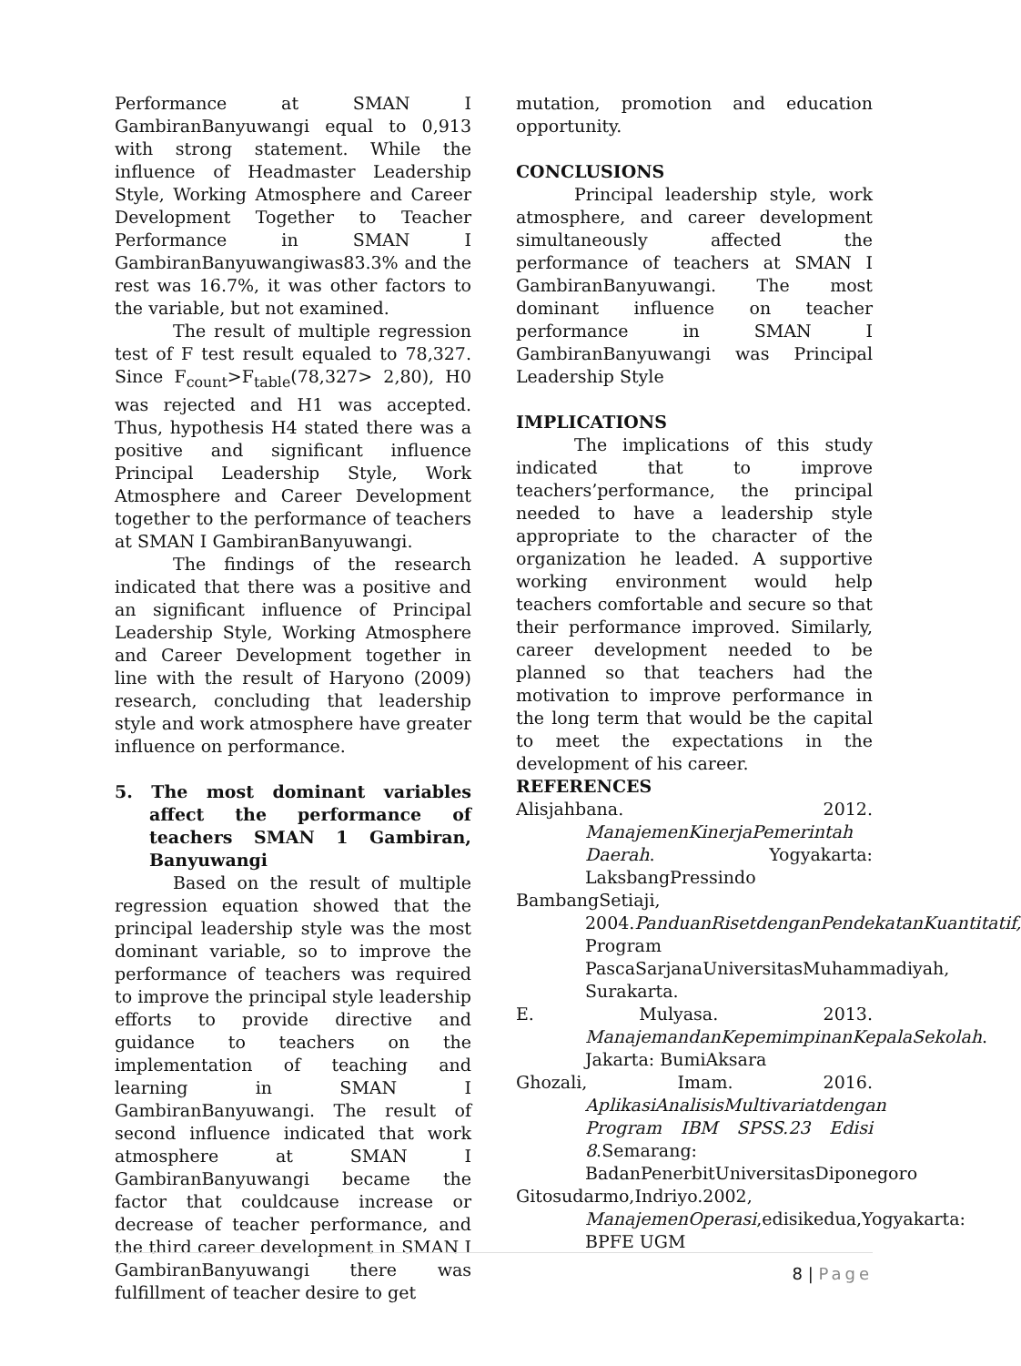Performance at SMAN I GambiranBanyuwangi equal to 0,913 with strong statement. While the influence of Headmaster Leadership Style, Working Atmosphere and Career Development Together to Teacher Performance in SMAN I GambiranBanyuwangiwas83.3% and the rest was 16.7%, it was other factors to the variable, but not examined.
The result of multiple regression test of F test result equaled to 78,327. Since F<sub>count</sub>>F<sub>table</sub>(78,327> 2,80), H0 was rejected and H1 was accepted. Thus, hypothesis H4 stated there was a positive and significant influence Principal Leadership Style, Work Atmosphere and Career Development together to the performance of teachers at SMAN I GambiranBanyuwangi.
The findings of the research indicated that there was a positive and an significant influence of Principal Leadership Style, Working Atmosphere and Career Development together in line with the result of Haryono (2009) research, concluding that leadership style and work atmosphere have greater influence on performance.
5. The most dominant variables affect the performance of teachers SMAN 1 Gambiran, Banyuwangi
Based on the result of multiple regression equation showed that the principal leadership style was the most dominant variable, so to improve the performance of teachers was required to improve the principal style leadership efforts to provide directive and guidance to teachers on the implementation of teaching and learning in SMAN I GambiranBanyuwangi. The result of second influence indicated that work atmosphere at SMAN I GambiranBanyuwangi became the factor that couldcause increase or decrease of teacher performance, and the third career development in SMAN I GambiranBanyuwangi there was fulfillment of teacher desire to get
mutation, promotion and education opportunity.
CONCLUSIONS
Principal leadership style, work atmosphere, and career development simultaneously affected the performance of teachers at SMAN I GambiranBanyuwangi. The most dominant influence on teacher performance in SMAN I GambiranBanyuwangi was Principal Leadership Style
IMPLICATIONS
The implications of this study indicated that to improve teachers’performance, the principal needed to have a leadership style appropriate to the character of the organization he leaded. A supportive working environment would help teachers comfortable and secure so that their performance improved. Similarly, career development needed to be planned so that teachers had the motivation to improve performance in the long term that would be the capital to meet the expectations in the development of his career.
REFERENCES
Alisjahbana. 2012. ManajemenKinerjaPemerintah Daerah. Yogyakarta: LaksbangPressindo
BambangSetiaji, 2004.PanduanRisetdenganPendekatanKuantitatif, Program PascaSarjanaUniversitasMuhammadiyah, Surakarta.
E. Mulyasa. 2013. ManajemandanKepemimpinanKepalaSekolah. Jakarta: BumiAksara
Ghozali, Imam. 2016. AplikasiAnalisisMultivariatdengan Program IBM SPSS.23 Edisi 8.Semarang: BadanPenerbitUniversitasDiponegoro
Gitosudarmo,Indriyo.2002, ManajemenOperasi,edisikedua,Yogyakarta: BPFE UGM
8 | Page